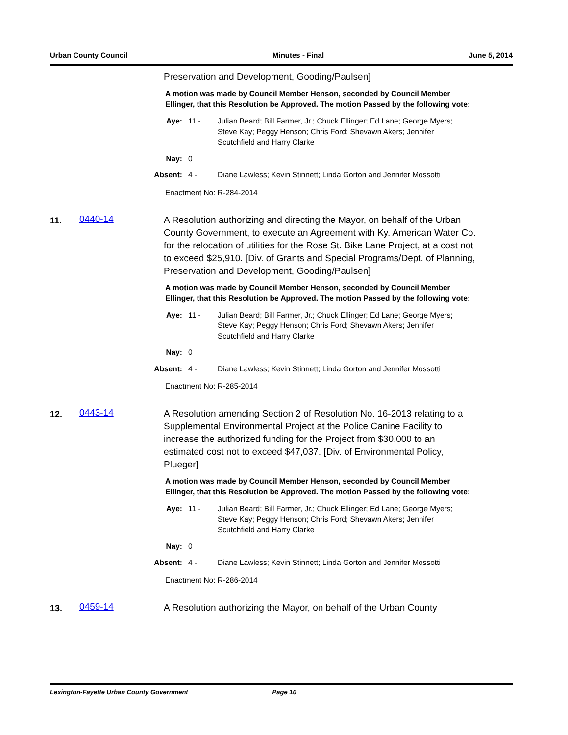Urban County Council Minutes - Final June 5, 2014
Preservation and Development, Gooding/Paulsen]
A motion was made by Council Member Henson, seconded by Council Member Ellinger, that this Resolution be Approved. The motion Passed by the following vote:
Aye: 11 - Julian Beard; Bill Farmer, Jr.; Chuck Ellinger; Ed Lane; George Myers; Steve Kay; Peggy Henson; Chris Ford; Shevawn Akers; Jennifer Scutchfield and Harry Clarke
Nay: 0
Absent: 4 - Diane Lawless; Kevin Stinnett; Linda Gorton and Jennifer Mossotti
Enactment No: R-284-2014
11.
0440-14
A Resolution authorizing and directing the Mayor, on behalf of the Urban County Government, to execute an Agreement with Ky. American Water Co. for the relocation of utilities for the Rose St. Bike Lane Project, at a cost not to exceed $25,910. [Div. of Grants and Special Programs/Dept. of Planning, Preservation and Development, Gooding/Paulsen]
A motion was made by Council Member Henson, seconded by Council Member Ellinger, that this Resolution be Approved. The motion Passed by the following vote:
Aye: 11 - Julian Beard; Bill Farmer, Jr.; Chuck Ellinger; Ed Lane; George Myers; Steve Kay; Peggy Henson; Chris Ford; Shevawn Akers; Jennifer Scutchfield and Harry Clarke
Nay: 0
Absent: 4 - Diane Lawless; Kevin Stinnett; Linda Gorton and Jennifer Mossotti
Enactment No: R-285-2014
12.
0443-14
A Resolution amending Section 2 of Resolution No. 16-2013 relating to a Supplemental Environmental Project at the Police Canine Facility to increase the authorized funding for the Project from $30,000 to an estimated cost not to exceed $47,037. [Div. of Environmental Policy, Plueger]
A motion was made by Council Member Henson, seconded by Council Member Ellinger, that this Resolution be Approved. The motion Passed by the following vote:
Aye: 11 - Julian Beard; Bill Farmer, Jr.; Chuck Ellinger; Ed Lane; George Myers; Steve Kay; Peggy Henson; Chris Ford; Shevawn Akers; Jennifer Scutchfield and Harry Clarke
Nay: 0
Absent: 4 - Diane Lawless; Kevin Stinnett; Linda Gorton and Jennifer Mossotti
Enactment No: R-286-2014
13.
0459-14
A Resolution authorizing the Mayor, on behalf of the Urban County
Lexington-Fayette Urban County Government Page 10